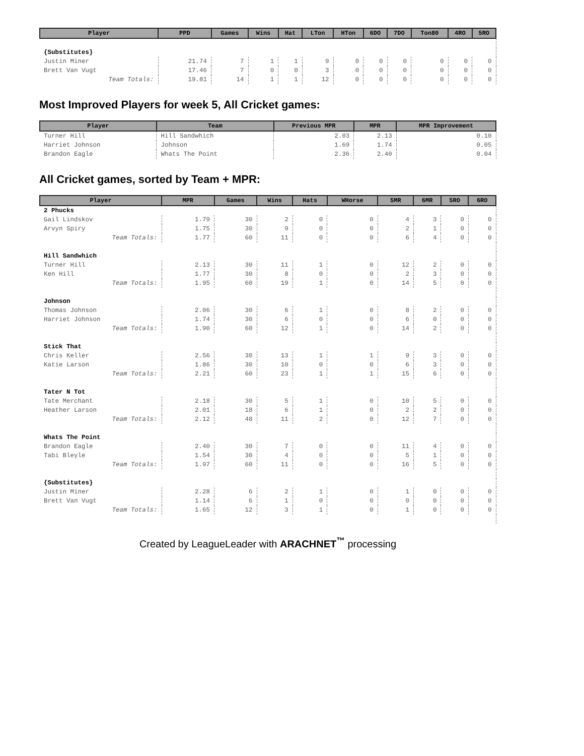| Player | PPD | Games | Wins | Hat | LTon | HTon | 6DO | 7DO | Ton80 | 4RO | 5RO |
| --- | --- | --- | --- | --- | --- | --- | --- | --- | --- | --- | --- |
| {Substitutes} | | | | | | | | | | | |
| Justin Miner | 21.74 | 7 | 1 | 1 | 9 | 0 | 0 | 0 | 0 | 0 | 0 |
| Brett Van Vugt | 17.46 | 7 | 0 | 0 | 3 | 0 | 0 | 0 | 0 | 0 | 0 |
| Team Totals: | 19.81 | 14 | 1 | 1 | 12 | 0 | 0 | 0 | 0 | 0 | 0 |
Most Improved Players for week 5, All Cricket games:
| Player | Team | Previous MPR | MPR | MPR Improvement |
| --- | --- | --- | --- | --- |
| Turner Hill | Hill Sandwhich | 2.03 | 2.13 | 0.10 |
| Harriet Johnson | Johnson | 1.69 | 1.74 | 0.05 |
| Brandon Eagle | Whats The Point | 2.36 | 2.40 | 0.04 |
All Cricket games, sorted by Team + MPR:
| Player | MPR | Games | Wins | Hats | WHorse | 5MR | 6MR | 5RO | 6RO |
| --- | --- | --- | --- | --- | --- | --- | --- | --- | --- |
| 2 Phucks | | | | | | | | | |
| Gail Lindskov | 1.79 | 30 | 2 | 0 | 0 | 4 | 3 | 0 | 0 |
| Arvyn Spiry | 1.75 | 30 | 9 | 0 | 0 | 2 | 1 | 0 | 0 |
| Team Totals: | 1.77 | 60 | 11 | 0 | 0 | 6 | 4 | 0 | 0 |
| Hill Sandwhich | | | | | | | | | |
| Turner Hill | 2.13 | 30 | 11 | 1 | 0 | 12 | 2 | 0 | 0 |
| Ken Hill | 1.77 | 30 | 8 | 0 | 0 | 2 | 3 | 0 | 0 |
| Team Totals: | 1.95 | 60 | 19 | 1 | 0 | 14 | 5 | 0 | 0 |
| Johnson | | | | | | | | | |
| Thomas Johnson | 2.06 | 30 | 6 | 1 | 0 | 8 | 2 | 0 | 0 |
| Harriet Johnson | 1.74 | 30 | 6 | 0 | 0 | 6 | 0 | 0 | 0 |
| Team Totals: | 1.90 | 60 | 12 | 1 | 0 | 14 | 2 | 0 | 0 |
| Stick That | | | | | | | | | |
| Chris Keller | 2.56 | 30 | 13 | 1 | 1 | 9 | 3 | 0 | 0 |
| Katie Larson | 1.86 | 30 | 10 | 0 | 0 | 6 | 3 | 0 | 0 |
| Team Totals: | 2.21 | 60 | 23 | 1 | 1 | 15 | 6 | 0 | 0 |
| Tater N Tot | | | | | | | | | |
| Tate Merchant | 2.18 | 30 | 5 | 1 | 0 | 10 | 5 | 0 | 0 |
| Heather Larson | 2.01 | 18 | 6 | 1 | 0 | 2 | 2 | 0 | 0 |
| Team Totals: | 2.12 | 48 | 11 | 2 | 0 | 12 | 7 | 0 | 0 |
| Whats The Point | | | | | | | | | |
| Brandon Eagle | 2.40 | 30 | 7 | 0 | 0 | 11 | 4 | 0 | 0 |
| Tabi Bleyle | 1.54 | 30 | 4 | 0 | 0 | 5 | 1 | 0 | 0 |
| Team Totals: | 1.97 | 60 | 11 | 0 | 0 | 16 | 5 | 0 | 0 |
| {Substitutes} | | | | | | | | | |
| Justin Miner | 2.28 | 6 | 2 | 1 | 0 | 1 | 0 | 0 | 0 |
| Brett Van Vugt | 1.14 | 6 | 1 | 0 | 0 | 0 | 0 | 0 | 0 |
| Team Totals: | 1.65 | 12 | 3 | 1 | 0 | 1 | 0 | 0 | 0 |
Created by LeagueLeader with ARACHNET<sup>™</sup> processing